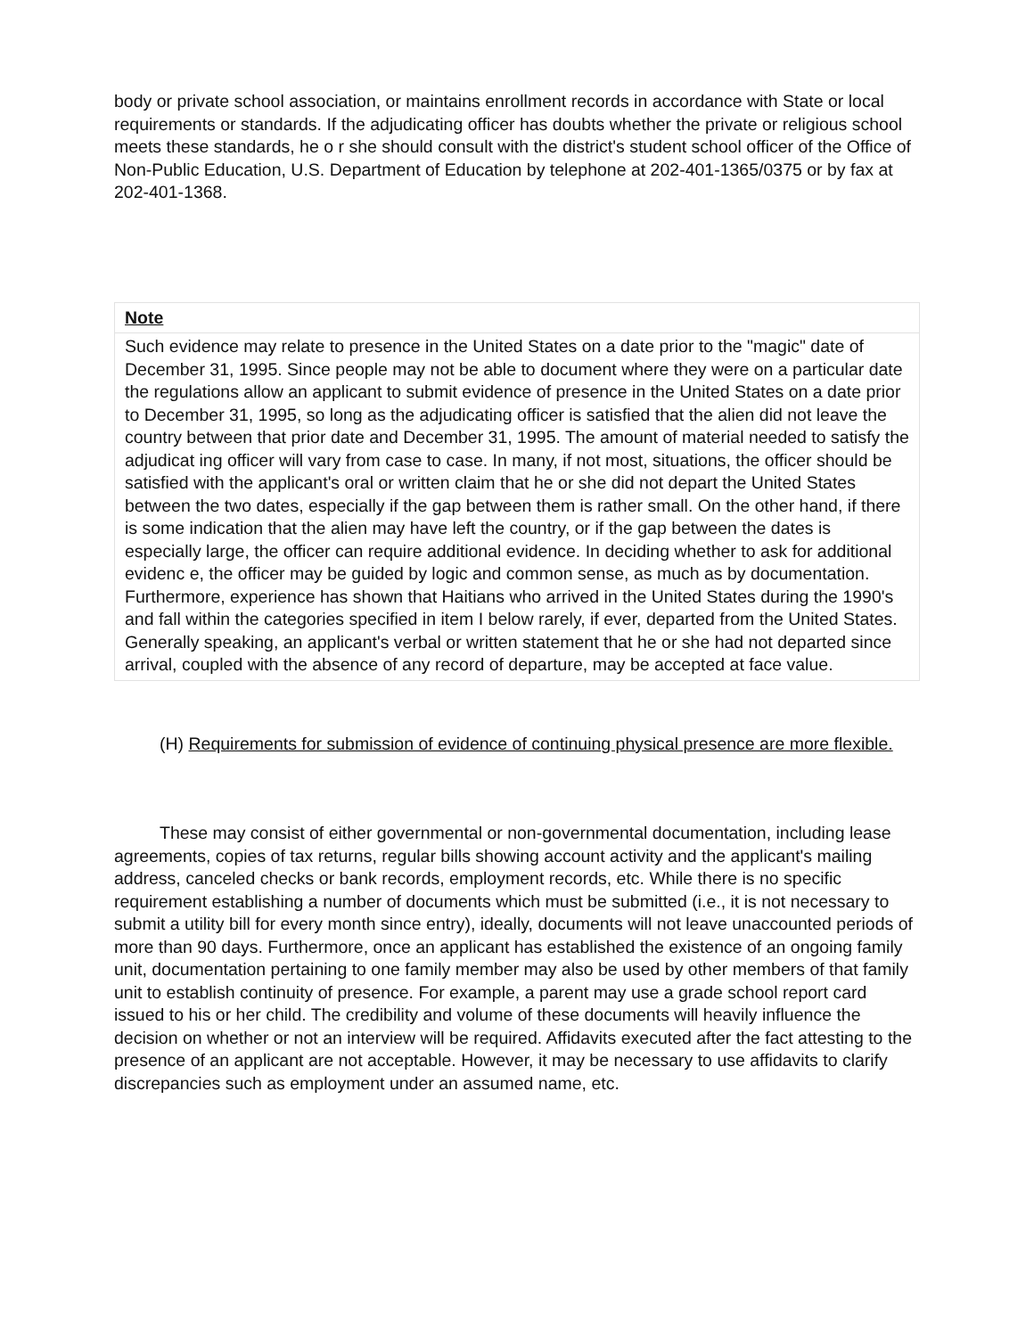body or private school association, or maintains enrollment records in accordance with State or local requirements or standards. If the adjudicating officer has doubts whether the private or religious school meets these standards, he o r she should consult with the district's student school officer of the Office of Non-Public Education, U.S. Department of Education by telephone at 202-401-1365/0375 or by fax at 202-401-1368.
Note
Such evidence may relate to presence in the United States on a date prior to the "magic" date of December 31, 1995. Since people may not be able to document where they were on a particular date the regulations allow an applicant to submit evidence of presence in the United States on a date prior to December 31, 1995, so long as the adjudicating officer is satisfied that the alien did not leave the country between that prior date and December 31, 1995. The amount of material needed to satisfy the adjudicat ing officer will vary from case to case. In many, if not most, situations, the officer should be satisfied with the applicant's oral or written claim that he or she did not depart the United States between the two dates, especially if the gap between them is rather small. On the other hand, if there is some indication that the alien may have left the country, or if the gap between the dates is especially large, the officer can require additional evidence. In deciding whether to ask for additional evidenc e, the officer may be guided by logic and common sense, as much as by documentation. Furthermore, experience has shown that Haitians who arrived in the United States during the 1990's and fall within the categories specified in item I below rarely, if ever, departed from the United States. Generally speaking, an applicant's verbal or written statement that he or she had not departed since arrival, coupled with the absence of any record of departure, may be accepted at face value.
(H) Requirements for submission of evidence of continuing physical presence are more flexible.
These may consist of either governmental or non-governmental documentation, including lease agreements, copies of tax returns, regular bills showing account activity and the applicant's mailing address, canceled checks or bank records, employment records, etc. While there is no specific requirement establishing a number of documents which must be submitted (i.e., it is not necessary to submit a utility bill for every month since entry), ideally, documents will not leave unaccounted periods of more than 90 days. Furthermore, once an applicant has established the existence of an ongoing family unit, documentation pertaining to one family member may also be used by other members of that family unit to establish continuity of presence. For example, a parent may use a grade school report card issued to his or her child. The credibility and volume of these documents will heavily influence the decision on whether or not an interview will be required. Affidavits executed after the fact attesting to the presence of an applicant are not acceptable. However, it may be necessary to use affidavits to clarify discrepancies such as employment under an assumed name, etc.